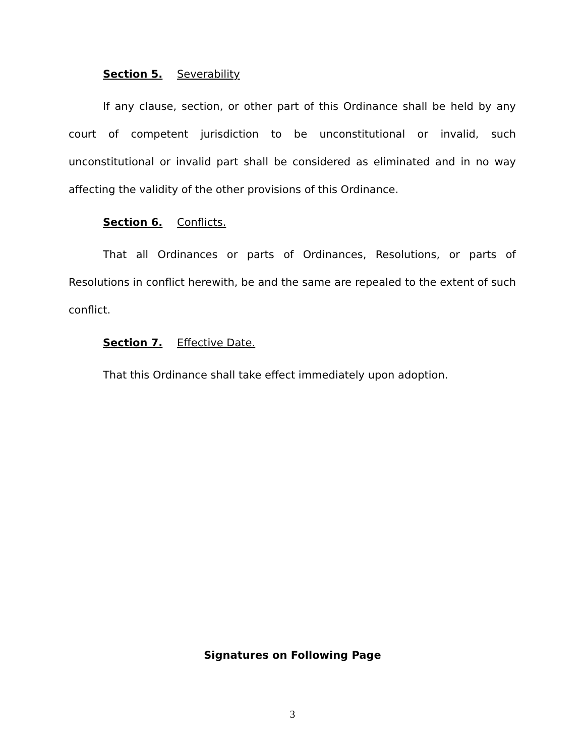Section 5. Severability
If any clause, section, or other part of this Ordinance shall be held by any court of competent jurisdiction to be unconstitutional or invalid, such unconstitutional or invalid part shall be considered as eliminated and in no way affecting the validity of the other provisions of this Ordinance.
Section 6. Conflicts.
That all Ordinances or parts of Ordinances, Resolutions, or parts of Resolutions in conflict herewith, be and the same are repealed to the extent of such conflict.
Section 7. Effective Date.
That this Ordinance shall take effect immediately upon adoption.
Signatures on Following Page
3